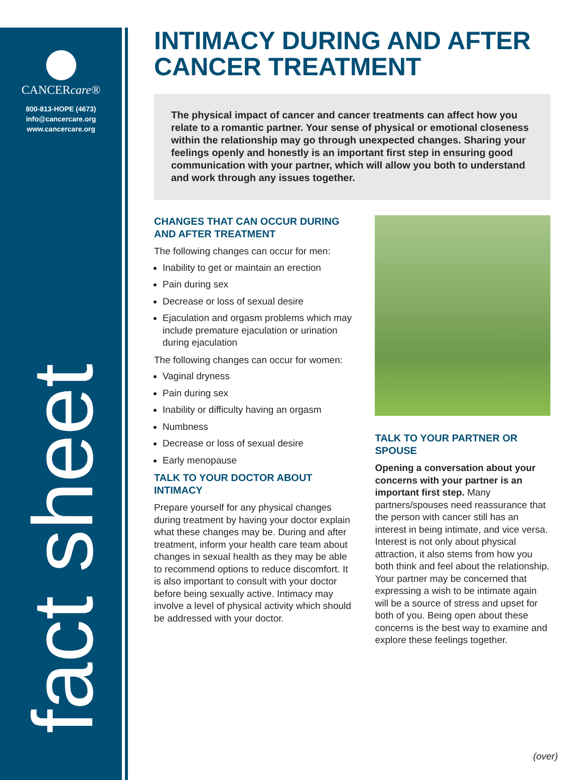CANCERcare®
800-813-HOPE (4673)
info@cancercare.org
www.cancercare.org
fact sheet
INTIMACY DURING AND AFTER CANCER TREATMENT
The physical impact of cancer and cancer treatments can affect how you relate to a romantic partner. Your sense of physical or emotional closeness within the relationship may go through unexpected changes. Sharing your feelings openly and honestly is an important first step in ensuring good communication with your partner, which will allow you both to understand and work through any issues together.
CHANGES THAT CAN OCCUR DURING AND AFTER TREATMENT
The following changes can occur for men:
Inability to get or maintain an erection
Pain during sex
Decrease or loss of sexual desire
Ejaculation and orgasm problems which may include premature ejaculation or urination during ejaculation
The following changes can occur for women:
Vaginal dryness
Pain during sex
Inability or difficulty having an orgasm
Numbness
Decrease or loss of sexual desire
Early menopause
TALK TO YOUR DOCTOR ABOUT INTIMACY
Prepare yourself for any physical changes during treatment by having your doctor explain what these changes may be. During and after treatment, inform your health care team about changes in sexual health as they may be able to recommend options to reduce discomfort. It is also important to consult with your doctor before being sexually active. Intimacy may involve a level of physical activity which should be addressed with your doctor.
TALK TO YOUR PARTNER OR SPOUSE
Opening a conversation about your concerns with your partner is an important first step. Many partners/spouses need reassurance that the person with cancer still has an interest in being intimate, and vice versa. Interest is not only about physical attraction, it also stems from how you both think and feel about the relationship. Your partner may be concerned that expressing a wish to be intimate again will be a source of stress and upset for both of you. Being open about these concerns is the best way to examine and explore these feelings together.
(over)